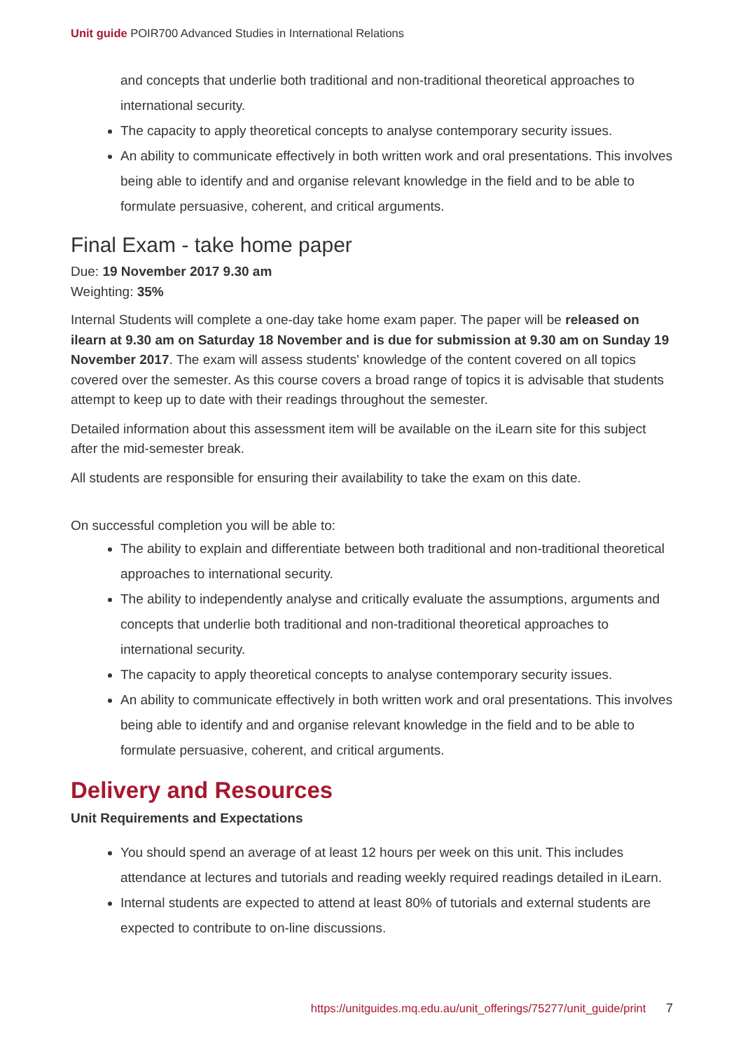Unit guide POIR700 Advanced Studies in International Relations
and concepts that underlie both traditional and non-traditional theoretical approaches to international security.
The capacity to apply theoretical concepts to analyse contemporary security issues.
An ability to communicate effectively in both written work and oral presentations. This involves being able to identify and and organise relevant knowledge in the field and to be able to formulate persuasive, coherent, and critical arguments.
Final Exam - take home paper
Due: 19 November 2017 9.30 am
Weighting: 35%
Internal Students will complete a one-day take home exam paper. The paper will be released on ilearn at 9.30 am on Saturday 18 November and is due for submission at 9.30 am on Sunday 19 November 2017. The exam will assess students' knowledge of the content covered on all topics covered over the semester. As this course covers a broad range of topics it is advisable that students attempt to keep up to date with their readings throughout the semester.
Detailed information about this assessment item will be available on the iLearn site for this subject after the mid-semester break.
All students are responsible for ensuring their availability to take the exam on this date.
On successful completion you will be able to:
The ability to explain and differentiate between both traditional and non-traditional theoretical approaches to international security.
The ability to independently analyse and critically evaluate the assumptions, arguments and concepts that underlie both traditional and non-traditional theoretical approaches to international security.
The capacity to apply theoretical concepts to analyse contemporary security issues.
An ability to communicate effectively in both written work and oral presentations. This involves being able to identify and and organise relevant knowledge in the field and to be able to formulate persuasive, coherent, and critical arguments.
Delivery and Resources
Unit Requirements and Expectations
You should spend an average of at least 12 hours per week on this unit. This includes attendance at lectures and tutorials and reading weekly required readings detailed in iLearn.
Internal students are expected to attend at least 80% of tutorials and external students are expected to contribute to on-line discussions.
https://unitguides.mq.edu.au/unit_offerings/75277/unit_guide/print 7